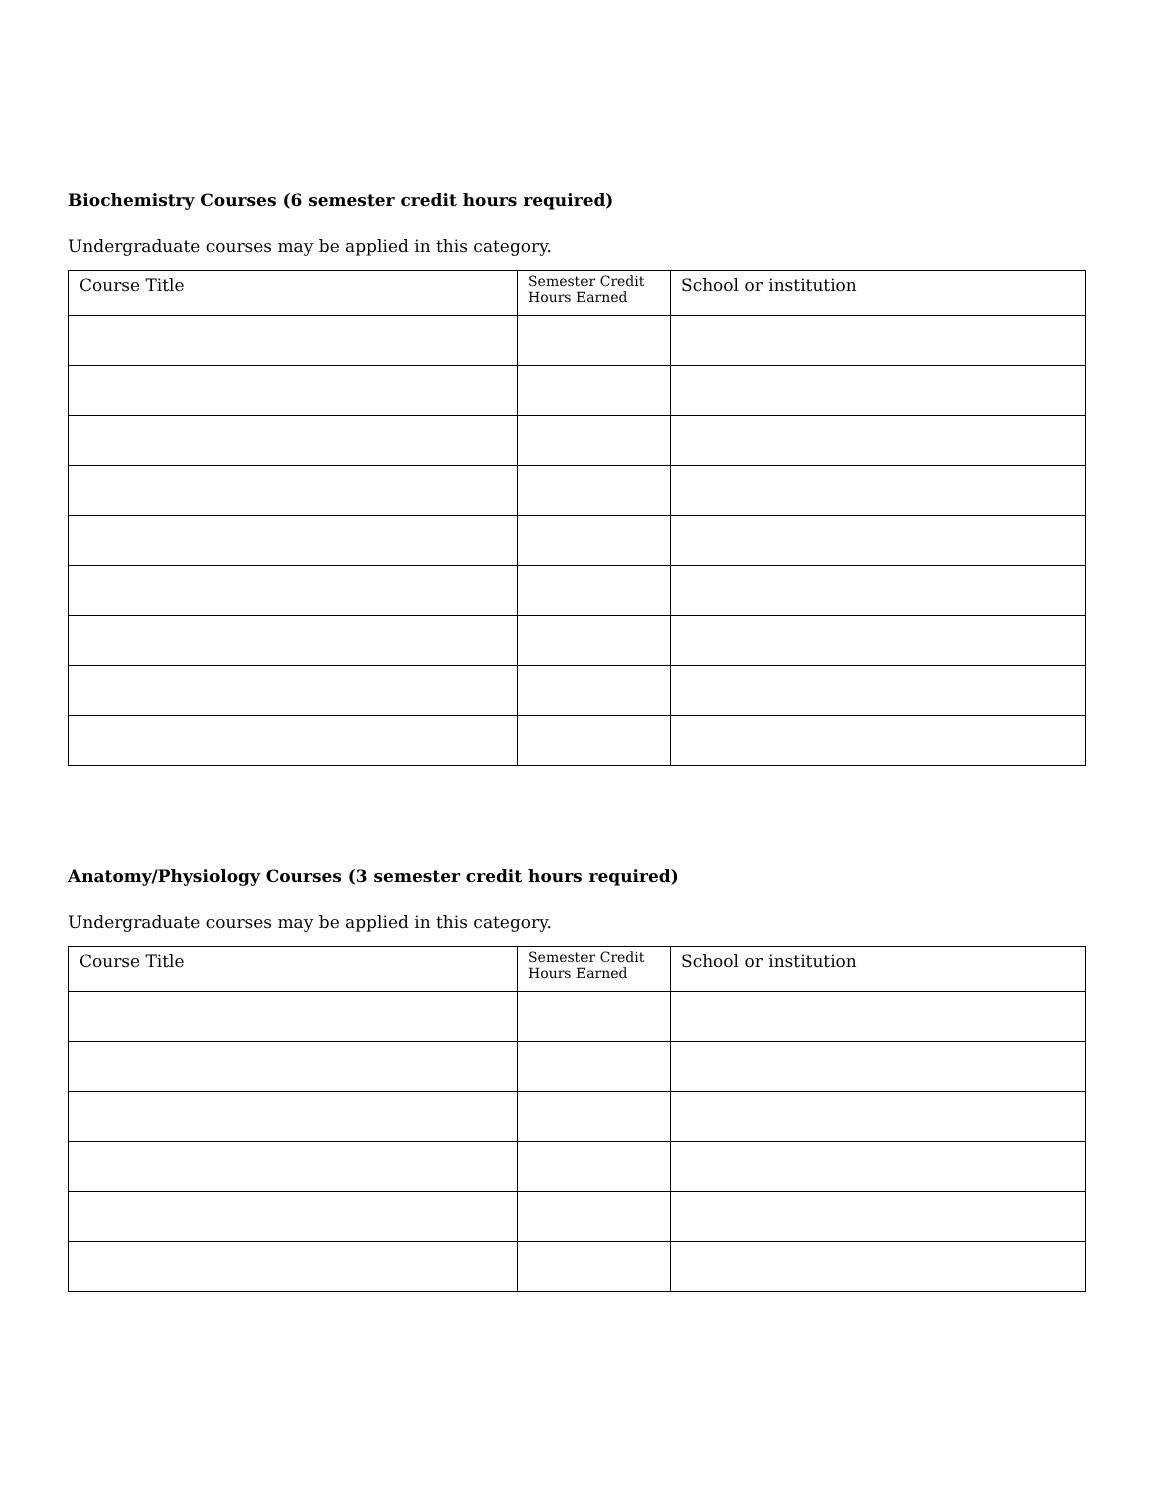Biochemistry Courses (6 semester credit hours required)
Undergraduate courses may be applied in this category.
| Course Title | Semester Credit Hours Earned | School or institution |
| --- | --- | --- |
Anatomy/Physiology Courses (3 semester credit hours required)
Undergraduate courses may be applied in this category.
| Course Title | Semester Credit Hours Earned | School or institution |
| --- | --- | --- |